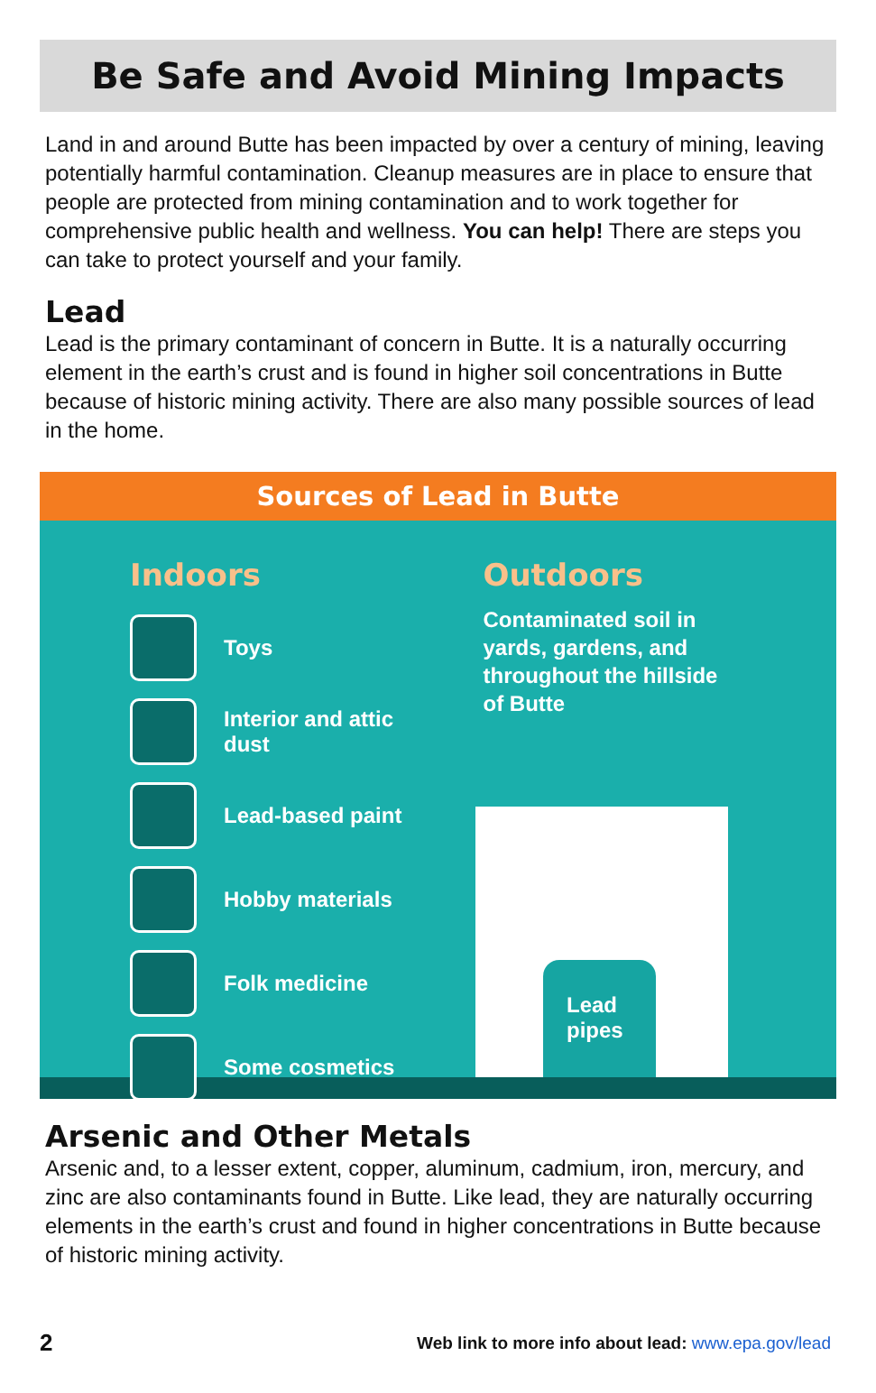Be Safe and Avoid Mining Impacts
Land in and around Butte has been impacted by over a century of mining, leaving potentially harmful contamination. Cleanup measures are in place to ensure that people are protected from mining contamination and to work together for comprehensive public health and wellness. You can help! There are steps you can take to protect yourself and your family.
Lead
Lead is the primary contaminant of concern in Butte. It is a naturally occurring element in the earth’s crust and is found in higher soil concentrations in Butte because of historic mining activity. There are also many possible sources of lead in the home.
Sources of Lead in Butte
Indoors
Toys
Interior and attic
dust
Lead-based paint
Hobby materials
Folk medicine
Some cosmetics
Outdoors
Contaminated soil in
yards, gardens, and
throughout the hillside
of Butte
Lead
pipes
Arsenic and Other Metals
Arsenic and, to a lesser extent, copper, aluminum, cadmium, iron, mercury, and zinc are also contaminants found in Butte. Like lead, they are naturally occurring elements in the earth’s crust and found in higher concentrations in Butte because of historic mining activity.
2 Web link to more info about lead: www.epa.gov/lead